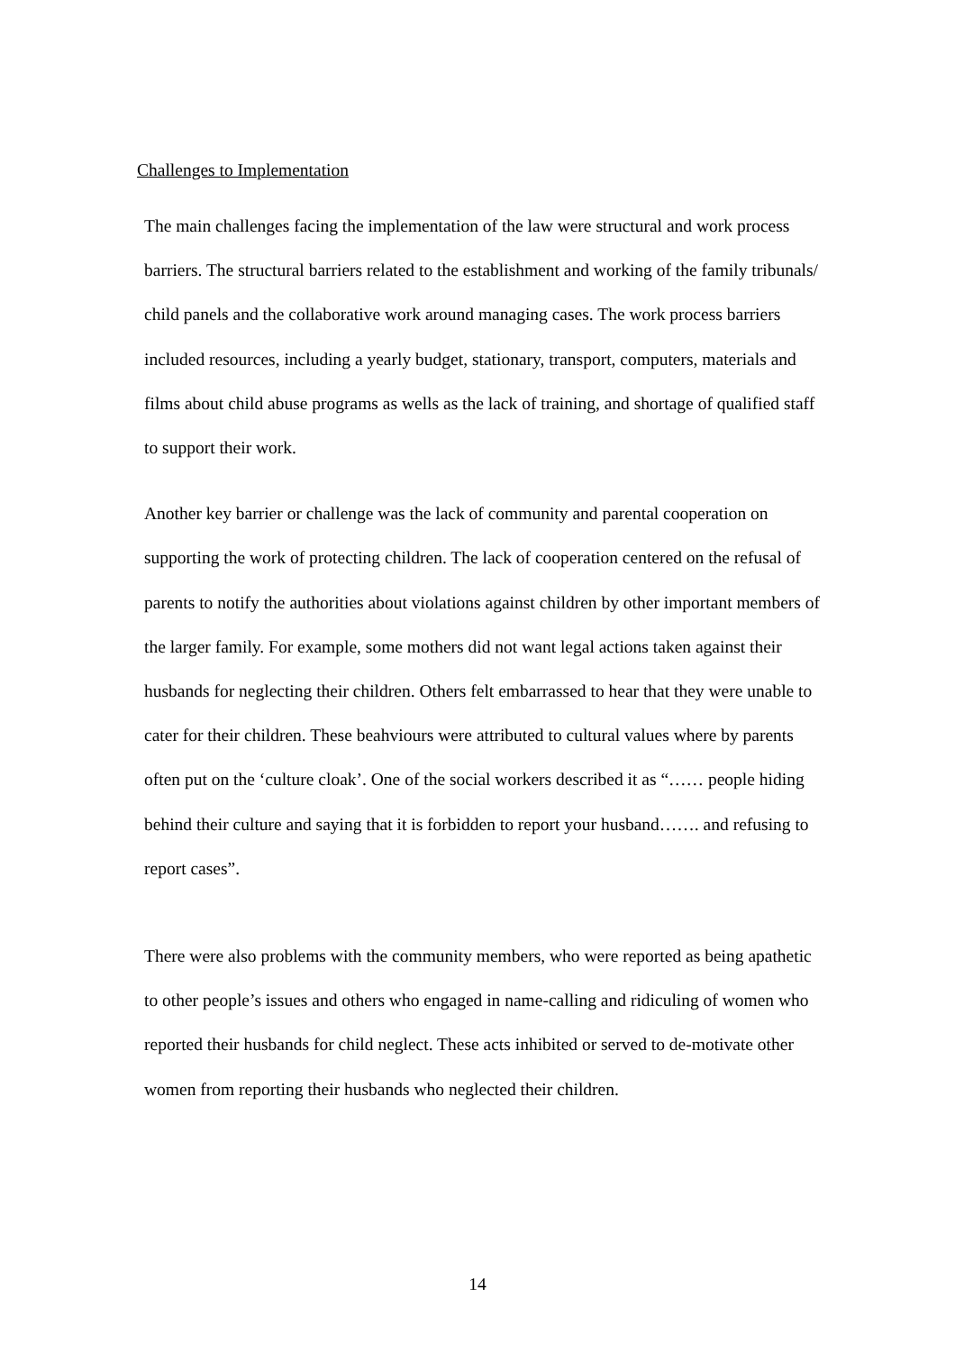Challenges to Implementation
The main challenges facing the implementation of the law were structural and work process barriers. The structural barriers related to the establishment and working of the family tribunals/ child panels and the collaborative work around managing cases. The work process barriers included resources, including a yearly budget, stationary, transport, computers, materials and films about child abuse programs as wells as the lack of training, and shortage of qualified staff to support their work.
Another key barrier or challenge was the lack of community and parental cooperation on supporting the work of protecting children. The lack of cooperation centered on the refusal of parents to notify the authorities about violations against children by other important members of the larger family. For example, some mothers did not want legal actions taken against their husbands for neglecting their children. Others felt embarrassed to hear that they were unable to cater for their children. These beahviours were attributed to cultural values where by parents often put on the ‘culture cloak’. One of the social workers described it as “…… people hiding behind their culture and saying that it is forbidden to report your husband……. and refusing to report cases”.
There were also problems with the community members, who were reported as being apathetic to other people’s issues and others who engaged in name-calling and ridiculing of women who reported their husbands for child neglect. These acts inhibited or served to de-motivate other women from reporting their husbands who neglected their children.
14